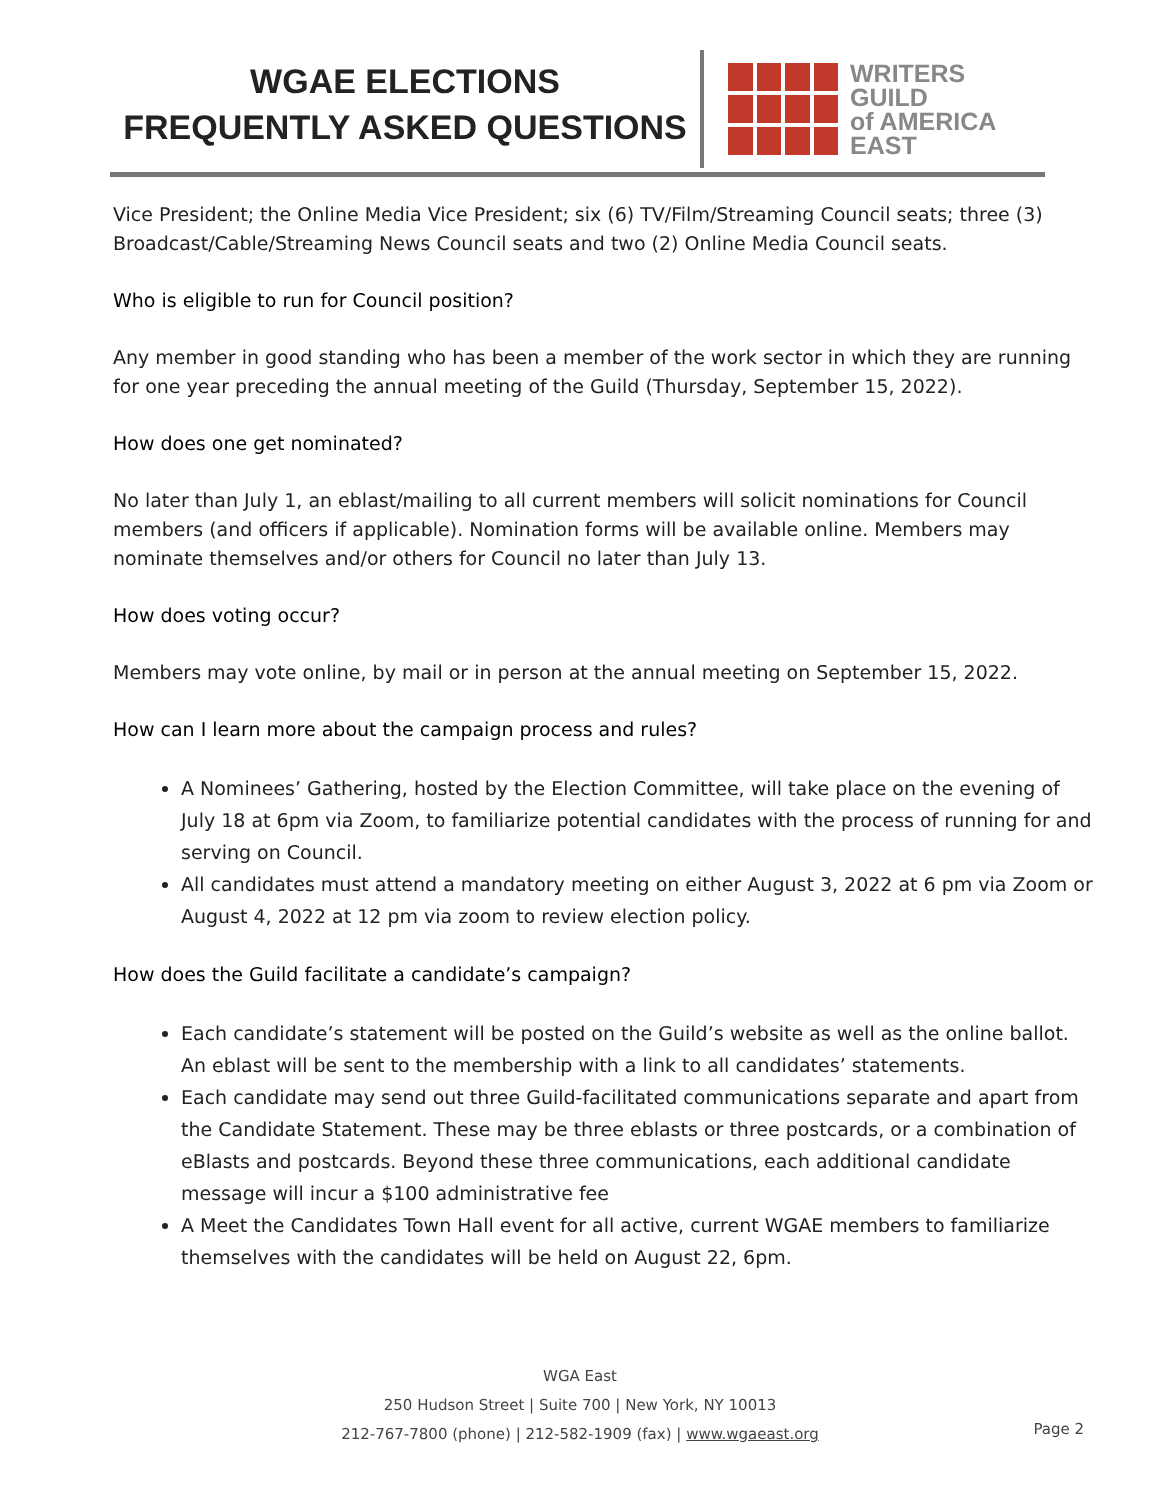WGAE ELECTIONS
FREQUENTLY ASKED QUESTIONS
WRITERS
GUILD
of AMERICA
EAST
Vice President; the Online Media Vice President; six (6) TV/Film/Streaming Council seats; three (3) Broadcast/Cable/Streaming News Council seats and two (2) Online Media Council seats.
Who is eligible to run for Council position?
Any member in good standing who has been a member of the work sector in which they are running for one year preceding the annual meeting of the Guild (Thursday, September 15, 2022).
How does one get nominated?
No later than July 1, an eblast/mailing to all current members will solicit nominations for Council members (and officers if applicable). Nomination forms will be available online. Members may nominate themselves and/or others for Council no later than July 13.
How does voting occur?
Members may vote online, by mail or in person at the annual meeting on September 15, 2022.
How can I learn more about the campaign process and rules?
A Nominees’ Gathering, hosted by the Election Committee, will take place on the evening of
July 18 at 6pm via Zoom, to familiarize potential candidates with the process of running for and serving on Council.
All candidates must attend a mandatory meeting on either August 3, 2022 at 6 pm via Zoom or August 4, 2022 at 12 pm via zoom to review election policy.
How does the Guild facilitate a candidate’s campaign?
Each candidate’s statement will be posted on the Guild’s website as well as the online ballot. An eblast will be sent to the membership with a link to all candidates’ statements.
Each candidate may send out three Guild-facilitated communications separate and apart from the Candidate Statement. These may be three eblasts or three postcards, or a combination of eBlasts and postcards. Beyond these three communications, each additional candidate message will incur a $100 administrative fee
A Meet the Candidates Town Hall event for all active, current WGAE members to familiarize themselves with the candidates will be held on August 22, 6pm.
WGA East
250 Hudson Street | Suite 700 | New York, NY 10013
212-767-7800 (phone) | 212-582-1909 (fax) | www.wgaeast.org
Page 2